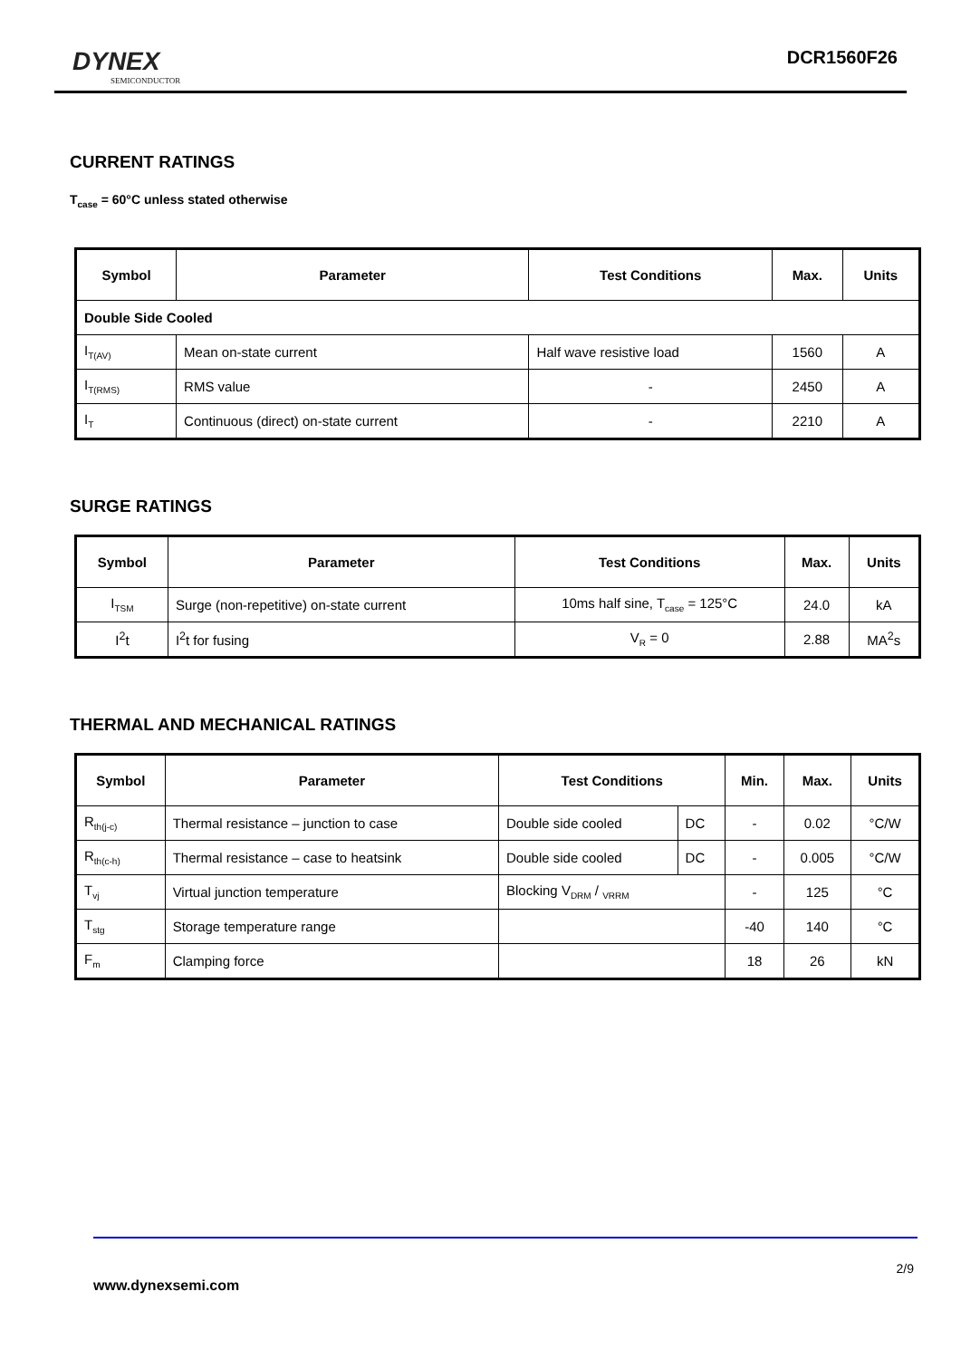DYNEX
SEMICONDUCTOR
DCR1560F26
CURRENT RATINGS
T<sub>case</sub> = 60°C unless stated otherwise
| Symbol | Parameter | Test Conditions | Max. | Units |
| --- | --- | --- | --- | --- |
| Double Side Cooled | | | | |
| I<sub>T(AV)</sub> | Mean on-state current | Half wave resistive load | 1560 | A |
| I<sub>T(RMS)</sub> | RMS value | - | 2450 | A |
| I<sub>T</sub> | Continuous (direct) on-state current | - | 2210 | A |
SURGE RATINGS
| Symbol | Parameter | Test Conditions | Max. | Units |
| --- | --- | --- | --- | --- |
| I<sub>TSM</sub> | Surge (non-repetitive) on-state current | 10ms half sine, T<sub>case</sub> = 125°C | 24.0 | kA |
| I<sup>2</sup>t | I<sup>2</sup>t for fusing | V<sub>R</sub> = 0 | 2.88 | MA<sup>2</sup>s |
THERMAL AND MECHANICAL RATINGS
| Symbol | Parameter | Test Conditions | | Min. | Max. | Units |
| --- | --- | --- | --- | --- | --- | --- |
| R<sub>th(j-c)</sub> | Thermal resistance – junction to case | Double side cooled | DC | - | 0.02 | °C/W |
| R<sub>th(c-h)</sub> | Thermal resistance – case to heatsink | Double side cooled | DC | - | 0.005 | °C/W |
| T<sub>vj</sub> | Virtual junction temperature | Blocking V<sub>DRM</sub> / <sub>VRRM</sub> | | - | 125 | °C |
| T<sub>stg</sub> | Storage temperature range | | | -40 | 140 | °C |
| F<sub>m</sub> | Clamping force | | | 18 | 26 | kN |
2/9
www.dynexsemi.com